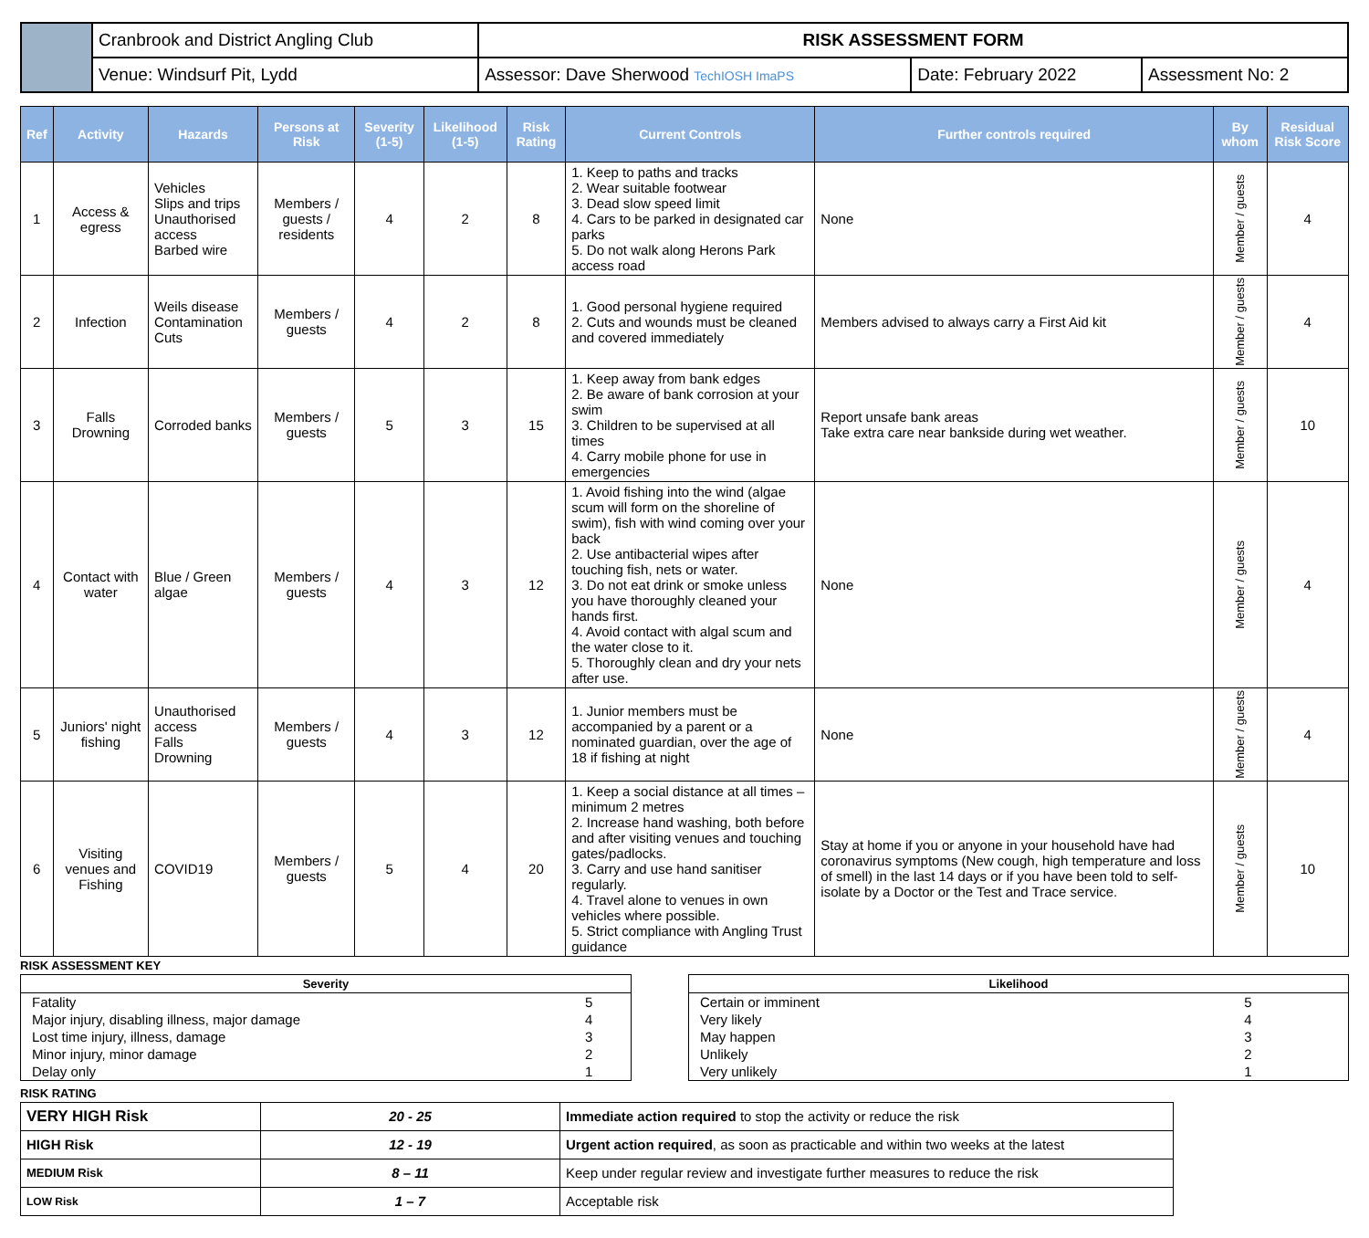| | Cranbrook and District Angling Club | RISK ASSESSMENT FORM | | |
| | Venue: Windsurf Pit, Lydd | Assessor: Dave Sherwood TechIOSH ImaPS | Date: February 2022 | Assessment No: 2 |
| Ref | Activity | Hazards | Persons at Risk | Severity (1-5) | Likelihood (1-5) | Risk Rating | Current Controls | Further controls required | By whom | Residual Risk Score |
| --- | --- | --- | --- | --- | --- | --- | --- | --- | --- | --- |
| 1 | Access & egress | Vehicles Slips and trips Unauthorised access Barbed wire | Members / guests / residents | 4 | 2 | 8 | 1. Keep to paths and tracks 2. Wear suitable footwear 3. Dead slow speed limit 4. Cars to be parked in designated car parks 5. Do not walk along Herons Park access road | None | Member / guests | 4 |
| 2 | Infection | Weils disease Contamination Cuts | Members / guests | 4 | 2 | 8 | 1. Good personal hygiene required 2. Cuts and wounds must be cleaned and covered immediately | Members advised to always carry a First Aid kit | Member / guests | 4 |
| 3 | Falls Drowning | Corroded banks | Members / guests | 5 | 3 | 15 | 1. Keep away from bank edges 2. Be aware of bank corrosion at your swim 3. Children to be supervised at all times 4. Carry mobile phone for use in emergencies | Report unsafe bank areas Take extra care near bankside during wet weather. | Member / guests | 10 |
| 4 | Contact with water | Blue / Green algae | Members / guests | 4 | 3 | 12 | 1. Avoid fishing into the wind (algae scum will form on the shoreline of swim), fish with wind coming over your back 2. Use antibacterial wipes after touching fish, nets or water. 3. Do not eat drink or smoke unless you have thoroughly cleaned your hands first. 4. Avoid contact with algal scum and the water close to it. 5. Thoroughly clean and dry your nets after use. | None | Member / guests | 4 |
| 5 | Juniors' night fishing | Unauthorised access Falls Drowning | Members / guests | 4 | 3 | 12 | 1. Junior members must be accompanied by a parent or a nominated guardian, over the age of 18 if fishing at night | None | Member / guests | 4 |
| 6 | Visiting venues and Fishing | COVID19 | Members / guests | 5 | 4 | 20 | 1. Keep a social distance at all times – minimum 2 metres 2. Increase hand washing, both before and after visiting venues and touching gates/padlocks. 3. Carry and use hand sanitiser regularly. 4. Travel alone to venues in own vehicles where possible. 5. Strict compliance with Angling Trust guidance | Stay at home if you or anyone in your household have had coronavirus symptoms (New cough, high temperature and loss of smell) in the last 14 days or if you have been told to self-isolate by a Doctor or the Test and Trace service. | Member / guests | 10 |
RISK ASSESSMENT KEY
| Severity | |
| --- | --- |
| Fatality | 5 |
| Major injury, disabling illness, major damage | 4 |
| Lost time injury, illness, damage | 3 |
| Minor injury, minor damage | 2 |
| Delay only | 1 |
| Likelihood | |
| --- | --- |
| Certain or imminent | 5 |
| Very likely | 4 |
| May happen | 3 |
| Unlikely | 2 |
| Very unlikely | 1 |
RISK RATING
| VERY HIGH Risk | 20 - 25 | Immediate action required to stop the activity or reduce the risk |
| HIGH Risk | 12 - 19 | Urgent action required , as soon as practicable and within two weeks at the latest |
| MEDIUM Risk | 8 – 11 | Keep under regular review and investigate further measures to reduce the risk |
| LOW Risk | 1 – 7 | Acceptable risk |